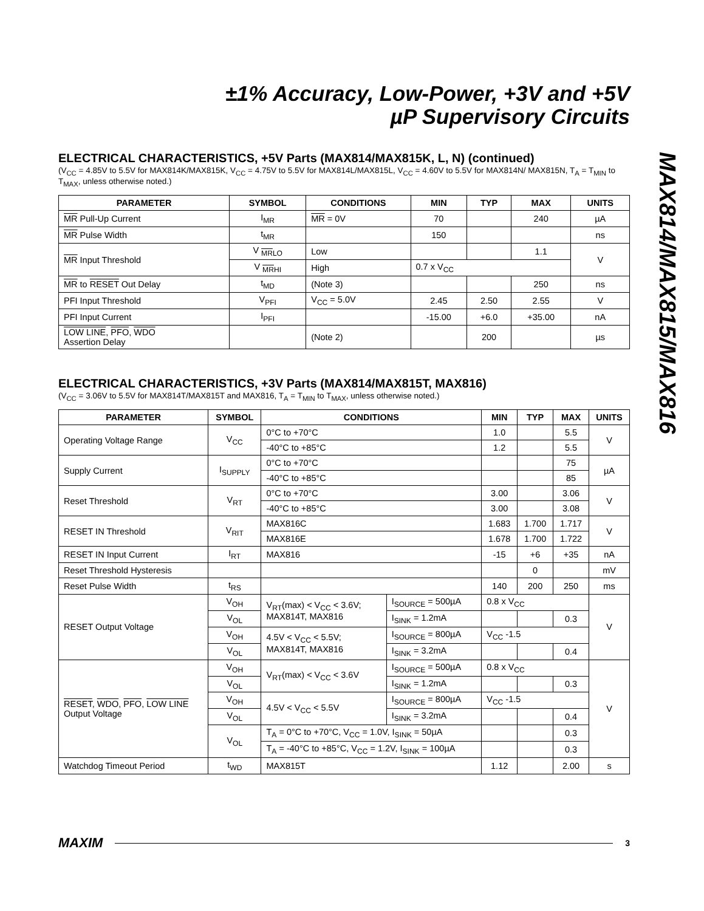±1% Accuracy, Low-Power, +3V and +5V
µP Supervisory Circuits
ELECTRICAL CHARACTERISTICS, +5V Parts (MAX814/MAX815K, L, N) (continued)
(V<sub>CC</sub> = 4.85V to 5.5V for MAX814K/MAX815K, V<sub>CC</sub> = 4.75V to 5.5V for MAX814L/MAX815L, V<sub>CC</sub> = 4.60V to 5.5V for MAX814N/ MAX815N, T<sub>A</sub> = T<sub>MIN</sub> to T<sub>MAX</sub>, unless otherwise noted.)
| PARAMETER | SYMBOL | CONDITIONS | MIN | TYP | MAX | UNITS |
| --- | --- | --- | --- | --- | --- | --- |
| MR Pull-Up Current | I<sub>MR</sub> | MR = 0V | 70 | | 240 | µA |
| MR Pulse Width | t<sub>MR</sub> | | 150 | | | ns |
| MR Input Threshold | V <sub>MRLO</sub> | Low | | | 1.1 | V |
| | V <sub>MRHI</sub> | High | 0.7 x V<sub>CC</sub> | | | |
| MR to RESET Out Delay | t<sub>MD</sub> | (Note 3) | | | 250 | ns |
| PFI Input Threshold | V<sub>PFI</sub> | V<sub>CC</sub> = 5.0V | 2.45 | 2.50 | 2.55 | V |
| PFI Input Current | I<sub>PFI</sub> | | -15.00 | +6.0 | +35.00 | nA |
| LOW LINE , PFO , WDO Assertion Delay | | (Note 2) | | 200 | | µs |
ELECTRICAL CHARACTERISTICS, +3V Parts (MAX814/MAX815T, MAX816)
(V<sub>CC</sub> = 3.06V to 5.5V for MAX814T/MAX815T and MAX816, T<sub>A</sub> = T<sub>MIN</sub> to T<sub>MAX</sub>, unless otherwise noted.)
| PARAMETER | SYMBOL | CONDITIONS | | MIN | TYP | MAX | UNITS |
| --- | --- | --- | --- | --- | --- | --- | --- |
| Operating Voltage Range | V<sub>CC</sub> | 0°C to +70°C | | 1.0 | | 5.5 | V |
| | | -40°C to +85°C | | 1.2 | | 5.5 | |
| Supply Current | I<sub>SUPPLY</sub> | 0°C to +70°C | | | | 75 | µA |
| | | -40°C to +85°C | | | | 85 | |
| Reset Threshold | V<sub>RT</sub> | 0°C to +70°C | | 3.00 | | 3.06 | V |
| | | -40°C to +85°C | | 3.00 | | 3.08 | |
| RESET IN Threshold | V<sub>RIT</sub> | MAX816C | | 1.683 | 1.700 | 1.717 | V |
| | | MAX816E | | 1.678 | 1.700 | 1.722 | |
| RESET IN Input Current | I<sub>RT</sub> | MAX816 | | -15 | +6 | +35 | nA |
| Reset Threshold Hysteresis | | | | | 0 | | mV |
| Reset Pulse Width | t<sub>RS</sub> | | | 140 | 200 | 250 | ms |
| RESET Output Voltage | V<sub>OH</sub> | V<sub>RT</sub>(max) < V<sub>CC</sub> < 3.6V; MAX814T, MAX816 | I<sub>SOURCE</sub> = 500µA | 0.8 x V<sub>CC</sub> | | | V |
| | V<sub>OL</sub> | | I<sub>SINK</sub> = 1.2mA | | | 0.3 | |
| | V<sub>OH</sub> | 4.5V < V<sub>CC</sub> < 5.5V; MAX814T, MAX816 | I<sub>SOURCE</sub> = 800µA | V<sub>CC</sub> -1.5 | | | |
| | V<sub>OL</sub> | | I<sub>SINK</sub> = 3.2mA | | | 0.4 | |
| RESET , WDO , PFO , LOW LINE Output Voltage | V<sub>OH</sub> | V<sub>RT</sub>(max) < V<sub>CC</sub> < 3.6V | I<sub>SOURCE</sub> = 500µA | 0.8 x V<sub>CC</sub> | | | V |
| | V<sub>OL</sub> | | I<sub>SINK</sub> = 1.2mA | | | 0.3 | |
| | V<sub>OH</sub> | 4.5V < V<sub>CC</sub> < 5.5V | I<sub>SOURCE</sub> = 800µA | V<sub>CC</sub> -1.5 | | | |
| | V<sub>OL</sub> | | I<sub>SINK</sub> = 3.2mA | | | 0.4 | |
| | V<sub>OL</sub> | T<sub>A</sub> = 0°C to +70°C, V<sub>CC</sub> = 1.0V, I<sub>SINK</sub> = 50µA | | | | 0.3 | |
| | | T<sub>A</sub> = -40°C to +85°C, V<sub>CC</sub> = 1.2V, I<sub>SINK</sub> = 100µA | | | | 0.3 | |
| Watchdog Timeout Period | t<sub>WD</sub> | MAX815T | | 1.12 | | 2.00 | s |
MAX814/MAX815/MAX816
MAXIM 3